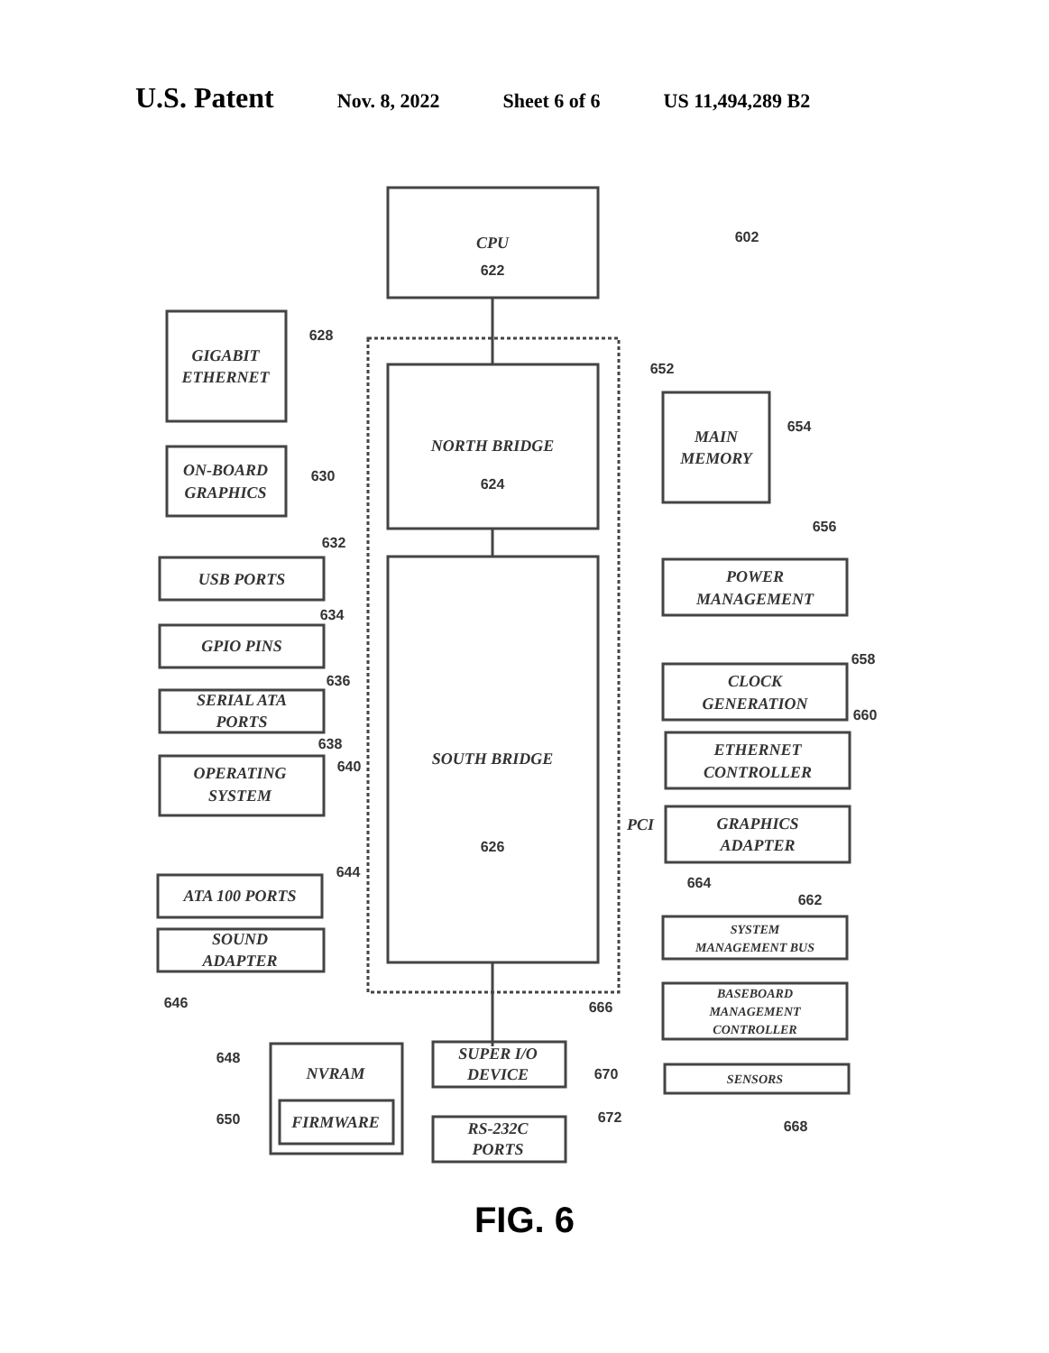U.S. Patent Nov. 8, 2022 Sheet 6 of 6 US 11,494,289 B2
CPU
622
NORTH BRIDGE
624
SOUTH BRIDGE
626
GIGABIT
ETHERNET
ON-BOARD
GRAPHICS
USB PORTS
GPIO PINS
SERIAL ATA
PORTS
OPERATING
SYSTEM
ATA 100 PORTS
SOUND
ADAPTER
MAIN
MEMORY
POWER
MANAGEMENT
CLOCK
GENERATION
ETHERNET
CONTROLLER
GRAPHICS
ADAPTER
PCI
SYSTEM
MANAGEMENT BUS
BASEBOARD
MANAGEMENT
CONTROLLER
SENSORS
NVRAM
FIRMWARE
SUPER I/O
DEVICE
RS-232C
PORTS
602
628
652
630
654
656
632
634
636
638
640
658
660
644
664
662
646
666
648
670
650
672
668
FIG. 6